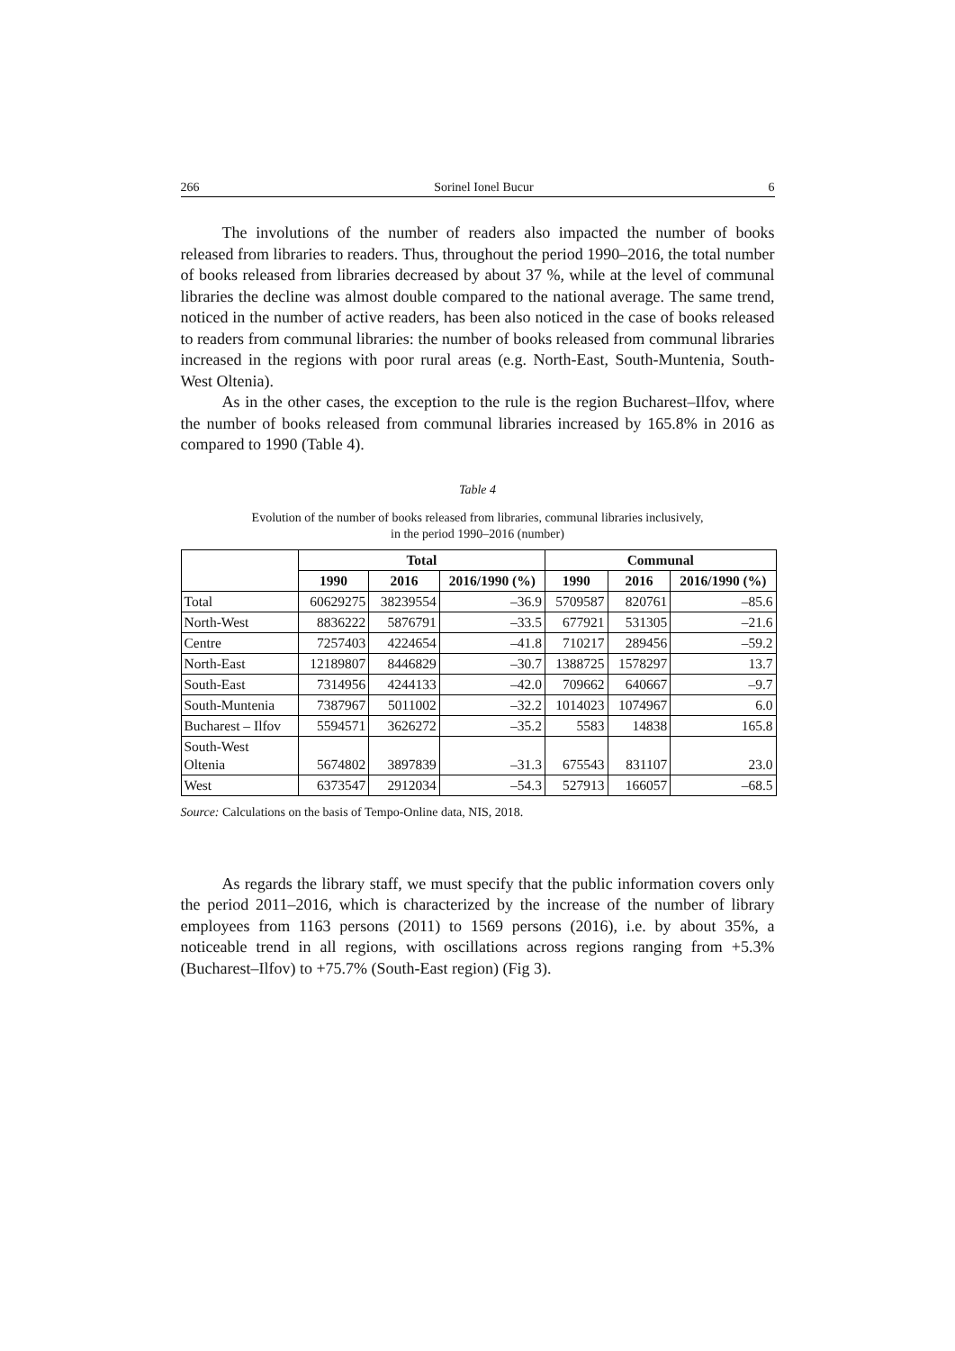266 Sorinel Ionel Bucur 6
The involutions of the number of readers also impacted the number of books released from libraries to readers. Thus, throughout the period 1990–2016, the total number of books released from libraries decreased by about 37 %, while at the level of communal libraries the decline was almost double compared to the national average. The same trend, noticed in the number of active readers, has been also noticed in the case of books released to readers from communal libraries: the number of books released from communal libraries increased in the regions with poor rural areas (e.g. North-East, South-Muntenia, South-West Oltenia).
As in the other cases, the exception to the rule is the region Bucharest–Ilfov, where the number of books released from communal libraries increased by 165.8% in 2016 as compared to 1990 (Table 4).
Table 4
Evolution of the number of books released from libraries, communal libraries inclusively,
in the period 1990–2016 (number)
| | Total | | | Communal | | |
| --- | --- | --- | --- | --- | --- | --- |
| | 1990 | 2016 | 2016/1990 (%) | 1990 | 2016 | 2016/1990 (%) |
| Total | 60629275 | 38239554 | –36.9 | 5709587 | 820761 | –85.6 |
| North-West | 8836222 | 5876791 | –33.5 | 677921 | 531305 | –21.6 |
| Centre | 7257403 | 4224654 | –41.8 | 710217 | 289456 | –59.2 |
| North-East | 12189807 | 8446829 | –30.7 | 1388725 | 1578297 | 13.7 |
| South-East | 7314956 | 4244133 | –42.0 | 709662 | 640667 | –9.7 |
| South-Muntenia | 7387967 | 5011002 | –32.2 | 1014023 | 1074967 | 6.0 |
| Bucharest – Ilfov | 5594571 | 3626272 | –35.2 | 5583 | 14838 | 165.8 |
| South-West Oltenia | 5674802 | 3897839 | –31.3 | 675543 | 831107 | 23.0 |
| West | 6373547 | 2912034 | –54.3 | 527913 | 166057 | –68.5 |
Source: Calculations on the basis of Tempo-Online data, NIS, 2018.
As regards the library staff, we must specify that the public information covers only the period 2011–2016, which is characterized by the increase of the number of library employees from 1163 persons (2011) to 1569 persons (2016), i.e. by about 35%, a noticeable trend in all regions, with oscillations across regions ranging from +5.3% (Bucharest–Ilfov) to +75.7% (South-East region) (Fig 3).